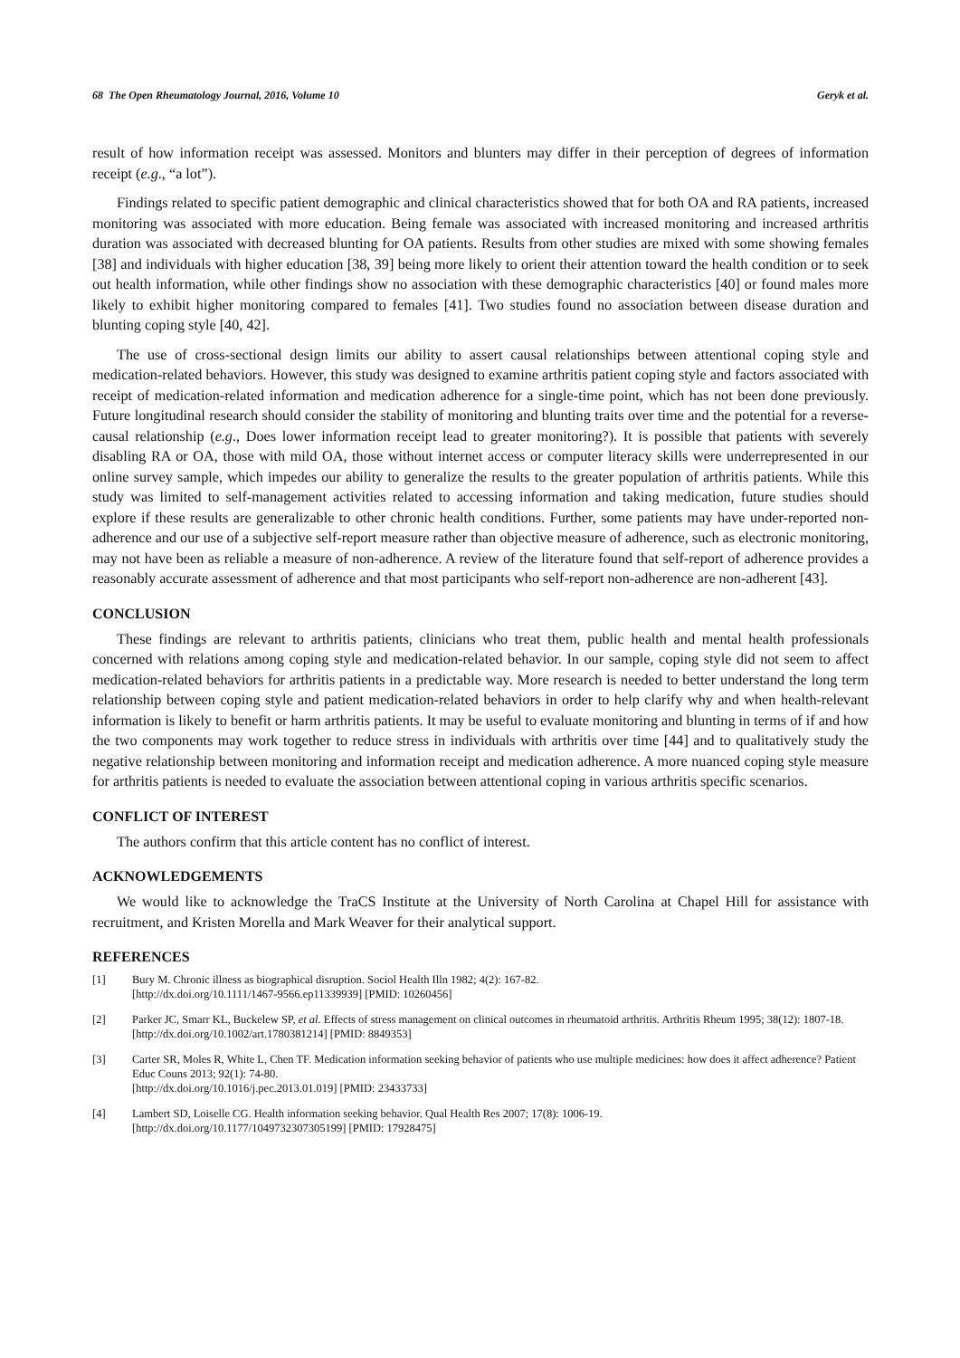68 The Open Rheumatology Journal, 2016, Volume 10 Geryk et al.
result of how information receipt was assessed. Monitors and blunters may differ in their perception of degrees of information receipt (e.g., “a lot”).
Findings related to specific patient demographic and clinical characteristics showed that for both OA and RA patients, increased monitoring was associated with more education. Being female was associated with increased monitoring and increased arthritis duration was associated with decreased blunting for OA patients. Results from other studies are mixed with some showing females [38] and individuals with higher education [38, 39] being more likely to orient their attention toward the health condition or to seek out health information, while other findings show no association with these demographic characteristics [40] or found males more likely to exhibit higher monitoring compared to females [41]. Two studies found no association between disease duration and blunting coping style [40, 42].
The use of cross-sectional design limits our ability to assert causal relationships between attentional coping style and medication-related behaviors. However, this study was designed to examine arthritis patient coping style and factors associated with receipt of medication-related information and medication adherence for a single-time point, which has not been done previously. Future longitudinal research should consider the stability of monitoring and blunting traits over time and the potential for a reverse-causal relationship (e.g., Does lower information receipt lead to greater monitoring?). It is possible that patients with severely disabling RA or OA, those with mild OA, those without internet access or computer literacy skills were underrepresented in our online survey sample, which impedes our ability to generalize the results to the greater population of arthritis patients. While this study was limited to self-management activities related to accessing information and taking medication, future studies should explore if these results are generalizable to other chronic health conditions. Further, some patients may have under-reported non-adherence and our use of a subjective self-report measure rather than objective measure of adherence, such as electronic monitoring, may not have been as reliable a measure of non-adherence. A review of the literature found that self-report of adherence provides a reasonably accurate assessment of adherence and that most participants who self-report non-adherence are non-adherent [43].
CONCLUSION
These findings are relevant to arthritis patients, clinicians who treat them, public health and mental health professionals concerned with relations among coping style and medication-related behavior. In our sample, coping style did not seem to affect medication-related behaviors for arthritis patients in a predictable way. More research is needed to better understand the long term relationship between coping style and patient medication-related behaviors in order to help clarify why and when health-relevant information is likely to benefit or harm arthritis patients. It may be useful to evaluate monitoring and blunting in terms of if and how the two components may work together to reduce stress in individuals with arthritis over time [44] and to qualitatively study the negative relationship between monitoring and information receipt and medication adherence. A more nuanced coping style measure for arthritis patients is needed to evaluate the association between attentional coping in various arthritis specific scenarios.
CONFLICT OF INTEREST
The authors confirm that this article content has no conflict of interest.
ACKNOWLEDGEMENTS
We would like to acknowledge the TraCS Institute at the University of North Carolina at Chapel Hill for assistance with recruitment, and Kristen Morella and Mark Weaver for their analytical support.
REFERENCES
[1] Bury M. Chronic illness as biographical disruption. Sociol Health Illn 1982; 4(2): 167-82.
[http://dx.doi.org/10.1111/1467-9566.ep11339939] [PMID: 10260456]
[2] Parker JC, Smarr KL, Buckelew SP, et al. Effects of stress management on clinical outcomes in rheumatoid arthritis. Arthritis Rheum 1995; 38(12): 1807-18.
[http://dx.doi.org/10.1002/art.1780381214] [PMID: 8849353]
[3] Carter SR, Moles R, White L, Chen TF. Medication information seeking behavior of patients who use multiple medicines: how does it affect adherence? Patient Educ Couns 2013; 92(1): 74-80.
[http://dx.doi.org/10.1016/j.pec.2013.01.019] [PMID: 23433733]
[4] Lambert SD, Loiselle CG. Health information seeking behavior. Qual Health Res 2007; 17(8): 1006-19.
[http://dx.doi.org/10.1177/1049732307305199] [PMID: 17928475]